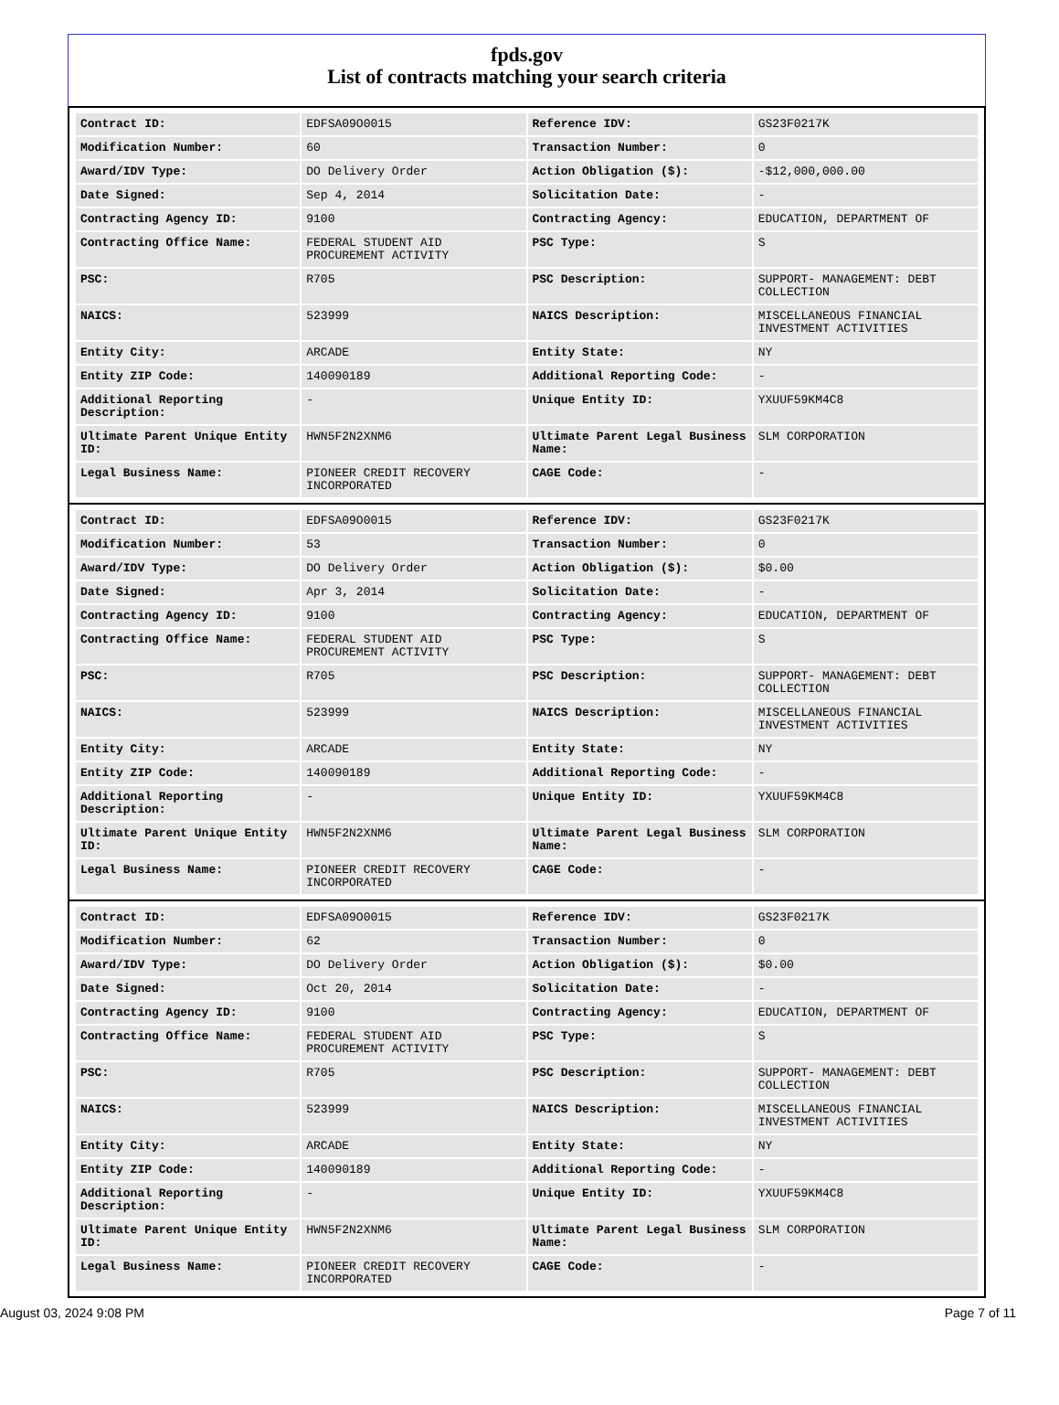fpds.gov
List of contracts matching your search criteria
| Contract ID: | EDFSA09O0015 | Reference IDV: | GS23F0217K |
| Modification Number: | 60 | Transaction Number: | 0 |
| Award/IDV Type: | DO Delivery Order | Action Obligation ($): | -$12,000,000.00 |
| Date Signed: | Sep 4, 2014 | Solicitation Date: | - |
| Contracting Agency ID: | 9100 | Contracting Agency: | EDUCATION, DEPARTMENT OF |
| Contracting Office Name: | FEDERAL STUDENT AID PROCUREMENT ACTIVITY | PSC Type: | S |
| PSC: | R705 | PSC Description: | SUPPORT- MANAGEMENT: DEBT COLLECTION |
| NAICS: | 523999 | NAICS Description: | MISCELLANEOUS FINANCIAL INVESTMENT ACTIVITIES |
| Entity City: | ARCADE | Entity State: | NY |
| Entity ZIP Code: | 140090189 | Additional Reporting Code: | - |
| Additional Reporting Description: | - | Unique Entity ID: | YXUUF59KM4C8 |
| Ultimate Parent Unique Entity ID: | HWN5F2N2XNM6 | Ultimate Parent Legal Business Name: | SLM CORPORATION |
| Legal Business Name: | PIONEER CREDIT RECOVERY INCORPORATED | CAGE Code: | - |
| Contract ID: | EDFSA09O0015 | Reference IDV: | GS23F0217K |
| Modification Number: | 53 | Transaction Number: | 0 |
| Award/IDV Type: | DO Delivery Order | Action Obligation ($): | $0.00 |
| Date Signed: | Apr 3, 2014 | Solicitation Date: | - |
| Contracting Agency ID: | 9100 | Contracting Agency: | EDUCATION, DEPARTMENT OF |
| Contracting Office Name: | FEDERAL STUDENT AID PROCUREMENT ACTIVITY | PSC Type: | S |
| PSC: | R705 | PSC Description: | SUPPORT- MANAGEMENT: DEBT COLLECTION |
| NAICS: | 523999 | NAICS Description: | MISCELLANEOUS FINANCIAL INVESTMENT ACTIVITIES |
| Entity City: | ARCADE | Entity State: | NY |
| Entity ZIP Code: | 140090189 | Additional Reporting Code: | - |
| Additional Reporting Description: | - | Unique Entity ID: | YXUUF59KM4C8 |
| Ultimate Parent Unique Entity ID: | HWN5F2N2XNM6 | Ultimate Parent Legal Business Name: | SLM CORPORATION |
| Legal Business Name: | PIONEER CREDIT RECOVERY INCORPORATED | CAGE Code: | - |
| Contract ID: | EDFSA09O0015 | Reference IDV: | GS23F0217K |
| Modification Number: | 62 | Transaction Number: | 0 |
| Award/IDV Type: | DO Delivery Order | Action Obligation ($): | $0.00 |
| Date Signed: | Oct 20, 2014 | Solicitation Date: | - |
| Contracting Agency ID: | 9100 | Contracting Agency: | EDUCATION, DEPARTMENT OF |
| Contracting Office Name: | FEDERAL STUDENT AID PROCUREMENT ACTIVITY | PSC Type: | S |
| PSC: | R705 | PSC Description: | SUPPORT- MANAGEMENT: DEBT COLLECTION |
| NAICS: | 523999 | NAICS Description: | MISCELLANEOUS FINANCIAL INVESTMENT ACTIVITIES |
| Entity City: | ARCADE | Entity State: | NY |
| Entity ZIP Code: | 140090189 | Additional Reporting Code: | - |
| Additional Reporting Description: | - | Unique Entity ID: | YXUUF59KM4C8 |
| Ultimate Parent Unique Entity ID: | HWN5F2N2XNM6 | Ultimate Parent Legal Business Name: | SLM CORPORATION |
| Legal Business Name: | PIONEER CREDIT RECOVERY INCORPORATED | CAGE Code: | - |
August 03, 2024 9:08 PM Page 7 of 11